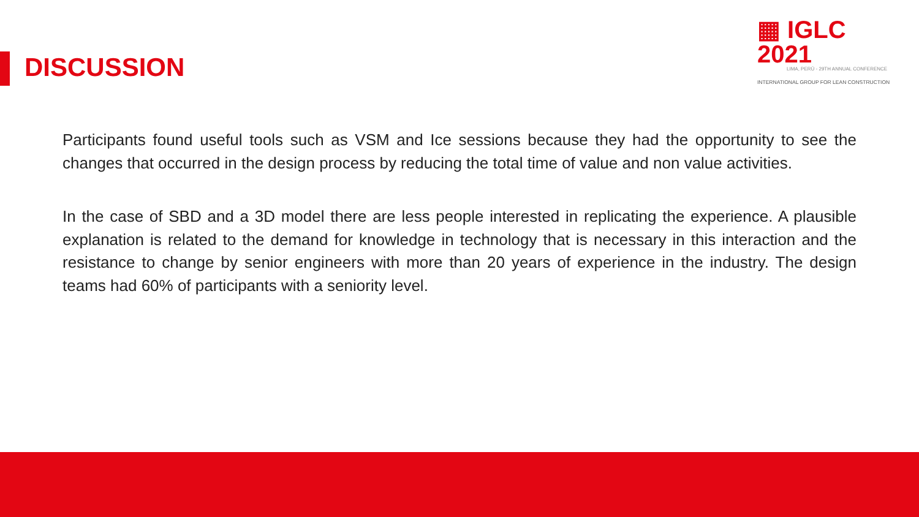DISCUSSION
▦ IGLC 2021
LIMA, PERÚ - 29TH ANNUAL CONFERENCE
INTERNATIONAL GROUP FOR LEAN CONSTRUCTION
Participants found useful tools such as VSM and Ice sessions because they had the opportunity to see the changes that occurred in the design process by reducing the total time of value and non value activities.
In the case of SBD and a 3D model there are less people interested in replicating the experience. A plausible explanation is related to the demand for knowledge in technology that is necessary in this interaction and the resistance to change by senior engineers with more than 20 years of experience in the industry. The design teams had 60% of participants with a seniority level.